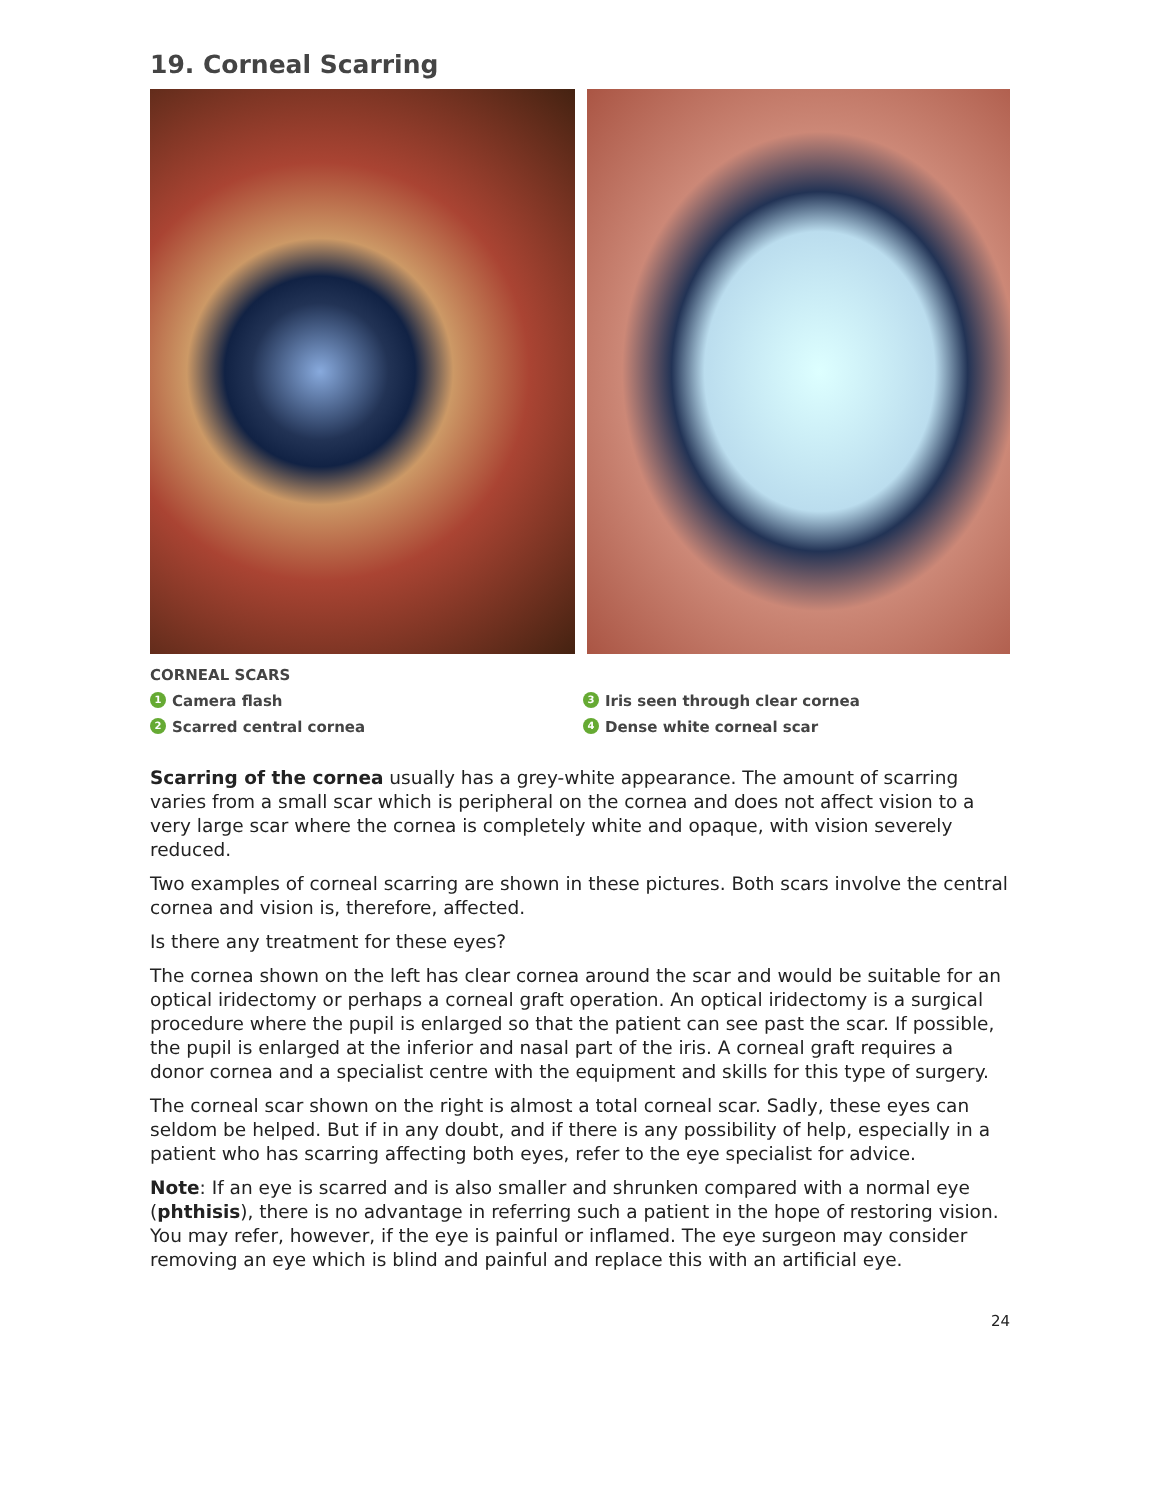19. Corneal Scarring
CORNEAL SCARS
1 Camera flash
3 Iris seen through clear cornea
2 Scarred central cornea
4 Dense white corneal scar
Scarring of the cornea usually has a grey-white appearance. The amount of scarring varies from a small scar which is peripheral on the cornea and does not affect vision to a very large scar where the cornea is completely white and opaque, with vision severely reduced.
Two examples of corneal scarring are shown in these pictures. Both scars involve the central cornea and vision is, therefore, affected.
Is there any treatment for these eyes?
The cornea shown on the left has clear cornea around the scar and would be suitable for an optical iridectomy or perhaps a corneal graft operation. An optical iridectomy is a surgical procedure where the pupil is enlarged so that the patient can see past the scar. If possible, the pupil is enlarged at the inferior and nasal part of the iris. A corneal graft requires a donor cornea and a specialist centre with the equipment and skills for this type of surgery.
The corneal scar shown on the right is almost a total corneal scar. Sadly, these eyes can seldom be helped. But if in any doubt, and if there is any possibility of help, especially in a patient who has scarring affecting both eyes, refer to the eye specialist for advice.
Note: If an eye is scarred and is also smaller and shrunken compared with a normal eye (phthisis), there is no advantage in referring such a patient in the hope of restoring vision. You may refer, however, if the eye is painful or inflamed. The eye surgeon may consider removing an eye which is blind and painful and replace this with an artificial eye.
24